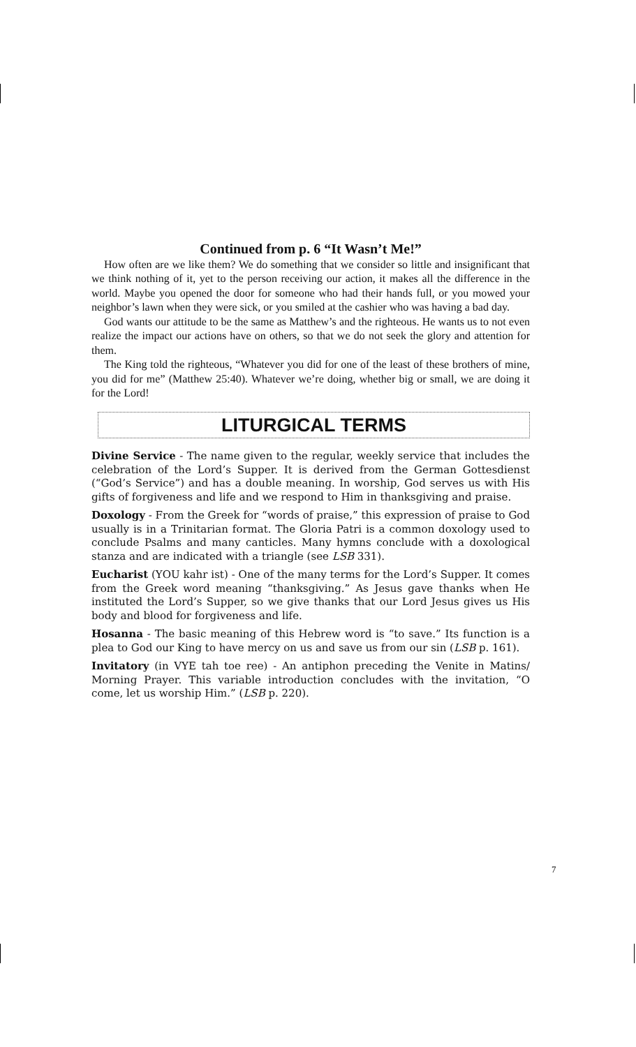Continued from p. 6 “It Wasn’t Me!”
How often are we like them? We do something that we consider so little and insignificant that we think nothing of it, yet to the person receiving our action, it makes all the difference in the world. Maybe you opened the door for someone who had their hands full, or you mowed your neighbor’s lawn when they were sick, or you smiled at the cashier who was having a bad day.
God wants our attitude to be the same as Matthew’s and the righteous. He wants us to not even realize the impact our actions have on others, so that we do not seek the glory and attention for them.
The King told the righteous, “Whatever you did for one of the least of these brothers of mine, you did for me” (Matthew 25:40). Whatever we’re doing, whether big or small, we are doing it for the Lord!
LITURGICAL TERMS
Divine Service - The name given to the regular, weekly service that includes the celebration of the Lord’s Supper. It is derived from the German Gottesdienst (“God’s Service”) and has a double meaning. In worship, God serves us with His gifts of forgiveness and life and we respond to Him in thanksgiving and praise.
Doxology - From the Greek for “words of praise,” this expression of praise to God usually is in a Trinitarian format. The Gloria Patri is a common doxology used to conclude Psalms and many canticles. Many hymns conclude with a doxological stanza and are indicated with a triangle (see LSB 331).
Eucharist (YOU kahr ist) - One of the many terms for the Lord’s Supper. It comes from the Greek word meaning “thanksgiving.” As Jesus gave thanks when He instituted the Lord’s Supper, so we give thanks that our Lord Jesus gives us His body and blood for forgiveness and life.
Hosanna - The basic meaning of this Hebrew word is “to save.” Its function is a plea to God our King to have mercy on us and save us from our sin (LSB p. 161).
Invitatory (in VYE tah toe ree) - An antiphon preceding the Venite in Matins/ Morning Prayer. This variable introduction concludes with the invitation, “O come, let us worship Him.” (LSB p. 220).
7